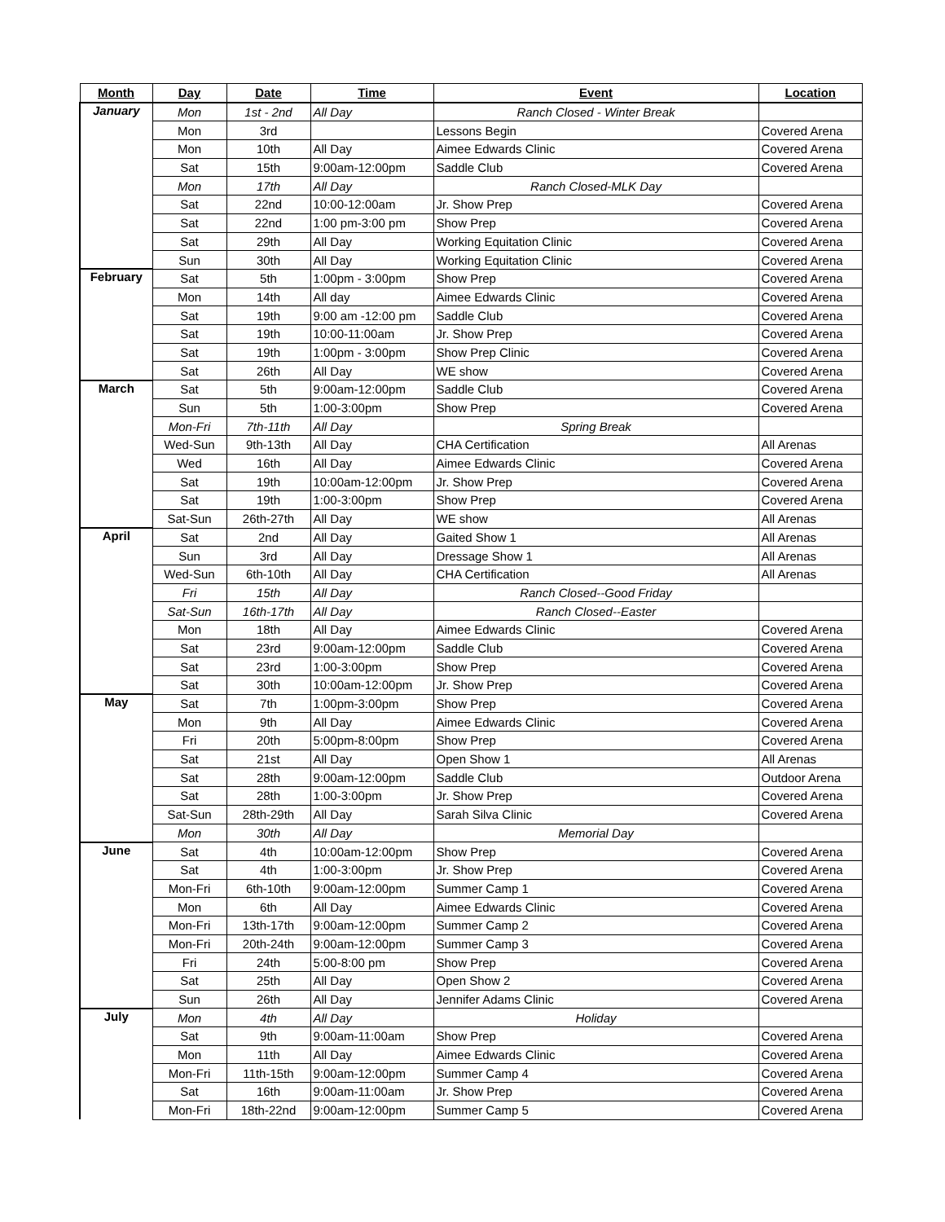| Month | Day | Date | Time | Event | Location |
| --- | --- | --- | --- | --- | --- |
| January | Mon | 1st - 2nd | All Day | Ranch Closed - Winter Break | |
| | Mon | 3rd | | Lessons Begin | Covered Arena |
| | Mon | 10th | All Day | Aimee Edwards Clinic | Covered Arena |
| | Sat | 15th | 9:00am-12:00pm | Saddle Club | Covered Arena |
| | Mon | 17th | All Day | Ranch Closed-MLK Day | |
| | Sat | 22nd | 10:00-12:00am | Jr. Show Prep | Covered Arena |
| | Sat | 22nd | 1:00 pm-3:00 pm | Show Prep | Covered Arena |
| | Sat | 29th | All Day | Working Equitation Clinic | Covered Arena |
| | Sun | 30th | All Day | Working Equitation Clinic | Covered Arena |
| February | Sat | 5th | 1:00pm - 3:00pm | Show Prep | Covered Arena |
| | Mon | 14th | All day | Aimee Edwards Clinic | Covered Arena |
| | Sat | 19th | 9:00 am -12:00 pm | Saddle Club | Covered Arena |
| | Sat | 19th | 10:00-11:00am | Jr. Show Prep | Covered Arena |
| | Sat | 19th | 1:00pm - 3:00pm | Show Prep Clinic | Covered Arena |
| | Sat | 26th | All Day | WE show | Covered Arena |
| March | Sat | 5th | 9:00am-12:00pm | Saddle Club | Covered Arena |
| | Sun | 5th | 1:00-3:00pm | Show Prep | Covered Arena |
| | Mon-Fri | 7th-11th | All Day | Spring Break | |
| | Wed-Sun | 9th-13th | All Day | CHA Certification | All Arenas |
| | Wed | 16th | All Day | Aimee Edwards Clinic | Covered Arena |
| | Sat | 19th | 10:00am-12:00pm | Jr. Show Prep | Covered Arena |
| | Sat | 19th | 1:00-3:00pm | Show Prep | Covered Arena |
| | Sat-Sun | 26th-27th | All Day | WE show | All Arenas |
| April | Sat | 2nd | All Day | Gaited Show 1 | All Arenas |
| | Sun | 3rd | All Day | Dressage Show 1 | All Arenas |
| | Wed-Sun | 6th-10th | All Day | CHA Certification | All Arenas |
| | Fri | 15th | All Day | Ranch Closed--Good Friday | |
| | Sat-Sun | 16th-17th | All Day | Ranch Closed--Easter | |
| | Mon | 18th | All Day | Aimee Edwards Clinic | Covered Arena |
| | Sat | 23rd | 9:00am-12:00pm | Saddle Club | Covered Arena |
| | Sat | 23rd | 1:00-3:00pm | Show Prep | Covered Arena |
| | Sat | 30th | 10:00am-12:00pm | Jr. Show Prep | Covered Arena |
| May | Sat | 7th | 1:00pm-3:00pm | Show Prep | Covered Arena |
| | Mon | 9th | All Day | Aimee Edwards Clinic | Covered Arena |
| | Fri | 20th | 5:00pm-8:00pm | Show Prep | Covered Arena |
| | Sat | 21st | All Day | Open Show 1 | All Arenas |
| | Sat | 28th | 9:00am-12:00pm | Saddle Club | Outdoor Arena |
| | Sat | 28th | 1:00-3:00pm | Jr. Show Prep | Covered Arena |
| | Sat-Sun | 28th-29th | All Day | Sarah Silva Clinic | Covered Arena |
| | Mon | 30th | All Day | Memorial Day | |
| June | Sat | 4th | 10:00am-12:00pm | Show Prep | Covered Arena |
| | Sat | 4th | 1:00-3:00pm | Jr. Show Prep | Covered Arena |
| | Mon-Fri | 6th-10th | 9:00am-12:00pm | Summer Camp 1 | Covered Arena |
| | Mon | 6th | All Day | Aimee Edwards Clinic | Covered Arena |
| | Mon-Fri | 13th-17th | 9:00am-12:00pm | Summer Camp 2 | Covered Arena |
| | Mon-Fri | 20th-24th | 9:00am-12:00pm | Summer Camp 3 | Covered Arena |
| | Fri | 24th | 5:00-8:00 pm | Show Prep | Covered Arena |
| | Sat | 25th | All Day | Open Show 2 | Covered Arena |
| | Sun | 26th | All Day | Jennifer Adams Clinic | Covered Arena |
| July | Mon | 4th | All Day | Holiday | |
| | Sat | 9th | 9:00am-11:00am | Show Prep | Covered Arena |
| | Mon | 11th | All Day | Aimee Edwards Clinic | Covered Arena |
| | Mon-Fri | 11th-15th | 9:00am-12:00pm | Summer Camp 4 | Covered Arena |
| | Sat | 16th | 9:00am-11:00am | Jr. Show Prep | Covered Arena |
| | Mon-Fri | 18th-22nd | 9:00am-12:00pm | Summer Camp 5 | Covered Arena |